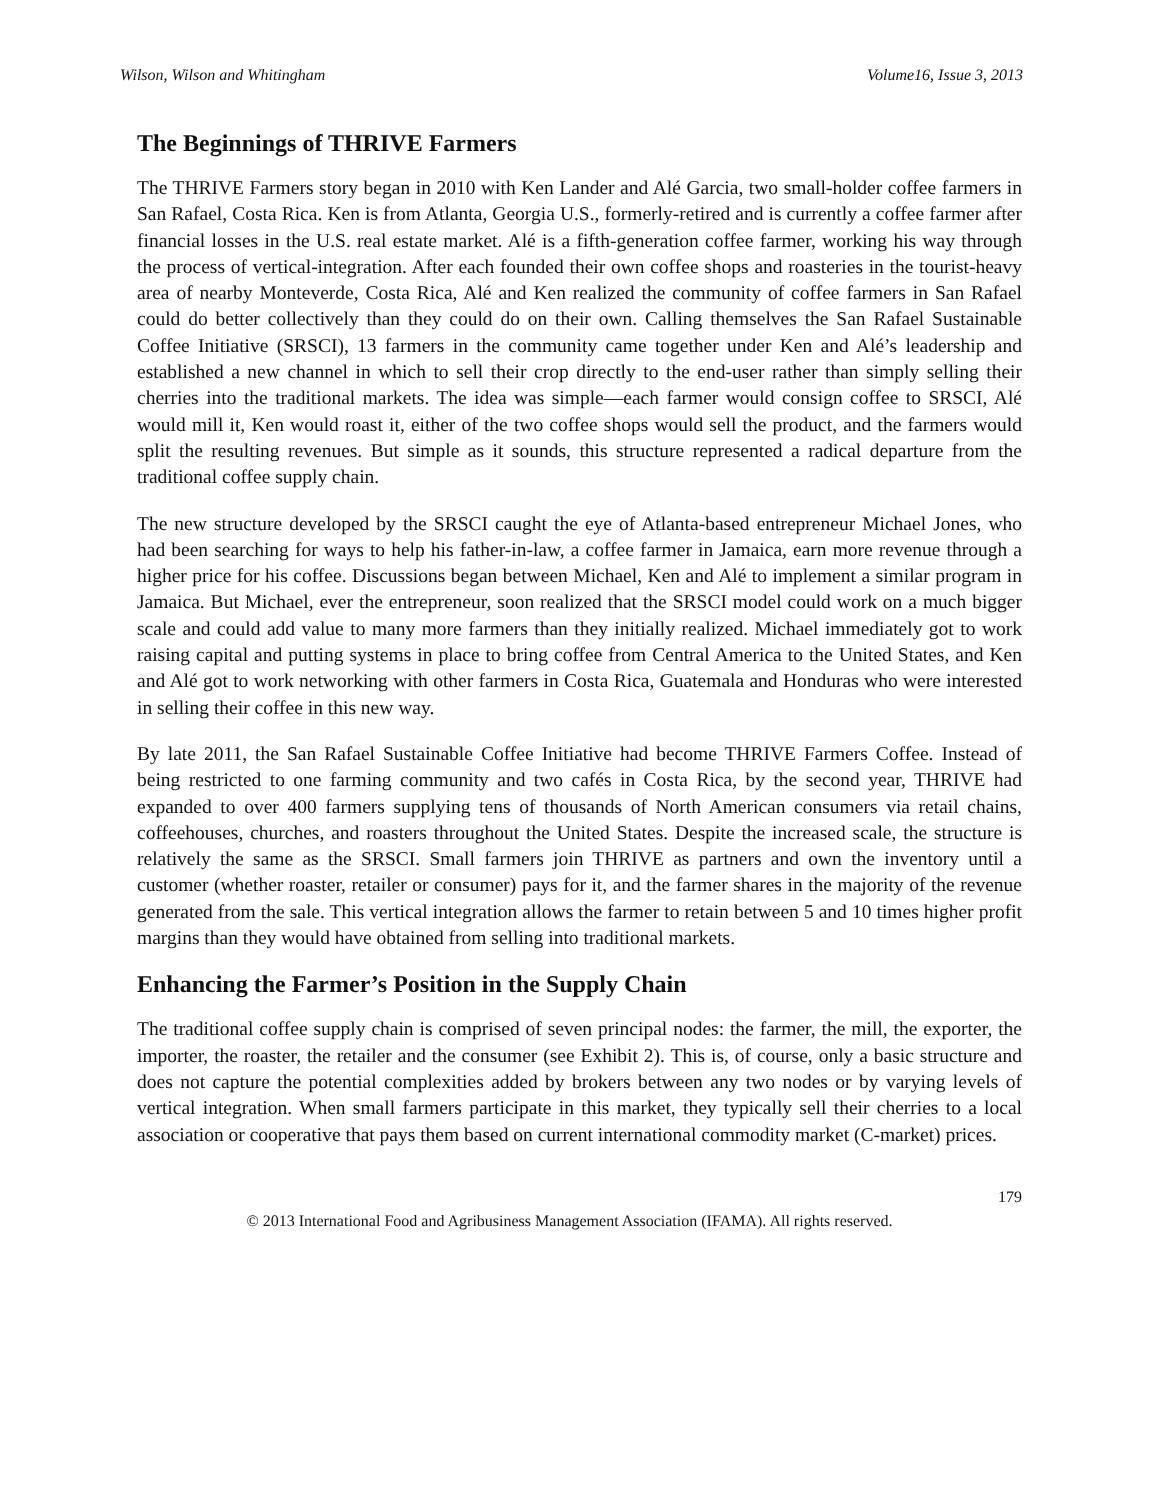Wilson, Wilson and Whitingham Volume16, Issue 3, 2013
The Beginnings of THRIVE Farmers
The THRIVE Farmers story began in 2010 with Ken Lander and Alé Garcia, two small-holder coffee farmers in San Rafael, Costa Rica. Ken is from Atlanta, Georgia U.S., formerly-retired and is currently a coffee farmer after financial losses in the U.S. real estate market. Alé is a fifth-generation coffee farmer, working his way through the process of vertical-integration. After each founded their own coffee shops and roasteries in the tourist-heavy area of nearby Monteverde, Costa Rica, Alé and Ken realized the community of coffee farmers in San Rafael could do better collectively than they could do on their own. Calling themselves the San Rafael Sustainable Coffee Initiative (SRSCI), 13 farmers in the community came together under Ken and Alé’s leadership and established a new channel in which to sell their crop directly to the end-user rather than simply selling their cherries into the traditional markets. The idea was simple—each farmer would consign coffee to SRSCI, Alé would mill it, Ken would roast it, either of the two coffee shops would sell the product, and the farmers would split the resulting revenues. But simple as it sounds, this structure represented a radical departure from the traditional coffee supply chain.
The new structure developed by the SRSCI caught the eye of Atlanta-based entrepreneur Michael Jones, who had been searching for ways to help his father-in-law, a coffee farmer in Jamaica, earn more revenue through a higher price for his coffee. Discussions began between Michael, Ken and Alé to implement a similar program in Jamaica. But Michael, ever the entrepreneur, soon realized that the SRSCI model could work on a much bigger scale and could add value to many more farmers than they initially realized. Michael immediately got to work raising capital and putting systems in place to bring coffee from Central America to the United States, and Ken and Alé got to work networking with other farmers in Costa Rica, Guatemala and Honduras who were interested in selling their coffee in this new way.
By late 2011, the San Rafael Sustainable Coffee Initiative had become THRIVE Farmers Coffee. Instead of being restricted to one farming community and two cafés in Costa Rica, by the second year, THRIVE had expanded to over 400 farmers supplying tens of thousands of North American consumers via retail chains, coffeehouses, churches, and roasters throughout the United States. Despite the increased scale, the structure is relatively the same as the SRSCI. Small farmers join THRIVE as partners and own the inventory until a customer (whether roaster, retailer or consumer) pays for it, and the farmer shares in the majority of the revenue generated from the sale. This vertical integration allows the farmer to retain between 5 and 10 times higher profit margins than they would have obtained from selling into traditional markets.
Enhancing the Farmer’s Position in the Supply Chain
The traditional coffee supply chain is comprised of seven principal nodes: the farmer, the mill, the exporter, the importer, the roaster, the retailer and the consumer (see Exhibit 2). This is, of course, only a basic structure and does not capture the potential complexities added by brokers between any two nodes or by varying levels of vertical integration. When small farmers participate in this market, they typically sell their cherries to a local association or cooperative that pays them based on current international commodity market (C-market) prices.
179
© 2013 International Food and Agribusiness Management Association (IFAMA). All rights reserved.